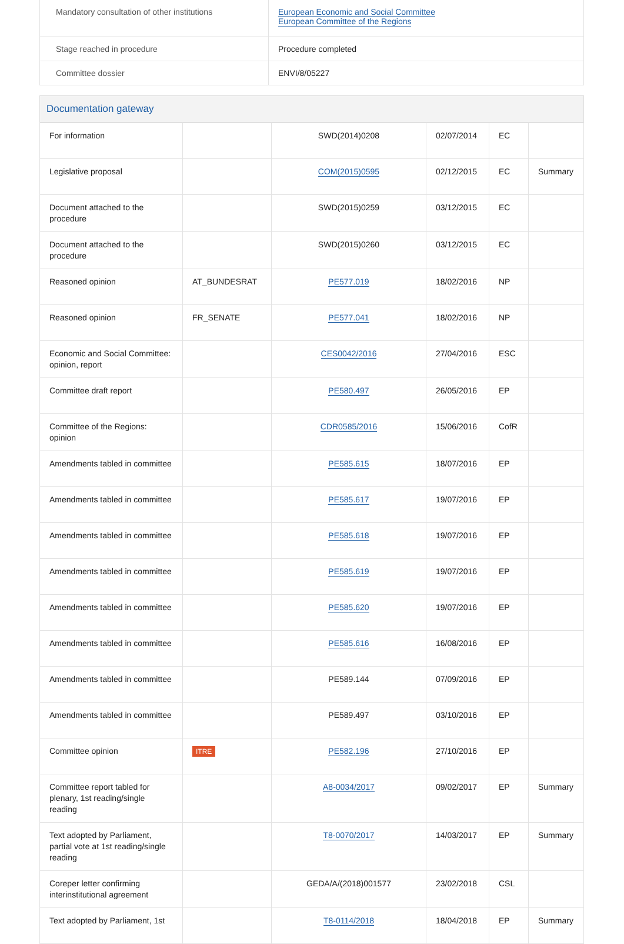| Mandatory consultation of other institutions | European Economic and Social Committee European Committee of the Regions |
| Stage reached in procedure | Procedure completed |
| Committee dossier | ENVI/8/05227 |
Documentation gateway
| For information | | SWD(2014)0208 | 02/07/2014 | EC | |
| Legislative proposal | | COM(2015)0595 | 02/12/2015 | EC | Summary |
| Document attached to the procedure | | SWD(2015)0259 | 03/12/2015 | EC | |
| Document attached to the procedure | | SWD(2015)0260 | 03/12/2015 | EC | |
| Reasoned opinion | AT_BUNDESRAT | PE577.019 | 18/02/2016 | NP | |
| Reasoned opinion | FR_SENATE | PE577.041 | 18/02/2016 | NP | |
| Economic and Social Committee: opinion, report | | CES0042/2016 | 27/04/2016 | ESC | |
| Committee draft report | | PE580.497 | 26/05/2016 | EP | |
| Committee of the Regions: opinion | | CDR0585/2016 | 15/06/2016 | CofR | |
| Amendments tabled in committee | | PE585.615 | 18/07/2016 | EP | |
| Amendments tabled in committee | | PE585.617 | 19/07/2016 | EP | |
| Amendments tabled in committee | | PE585.618 | 19/07/2016 | EP | |
| Amendments tabled in committee | | PE585.619 | 19/07/2016 | EP | |
| Amendments tabled in committee | | PE585.620 | 19/07/2016 | EP | |
| Amendments tabled in committee | | PE585.616 | 16/08/2016 | EP | |
| Amendments tabled in committee | | PE589.144 | 07/09/2016 | EP | |
| Amendments tabled in committee | | PE589.497 | 03/10/2016 | EP | |
| Committee opinion | ITRE | PE582.196 | 27/10/2016 | EP | |
| Committee report tabled for plenary, 1st reading/single reading | | A8-0034/2017 | 09/02/2017 | EP | Summary |
| Text adopted by Parliament, partial vote at 1st reading/single reading | | T8-0070/2017 | 14/03/2017 | EP | Summary |
| Coreper letter confirming interinstitutional agreement | | GEDA/A/(2018)001577 | 23/02/2018 | CSL | |
| Text adopted by Parliament, 1st | | T8-0114/2018 | 18/04/2018 | EP | Summary |